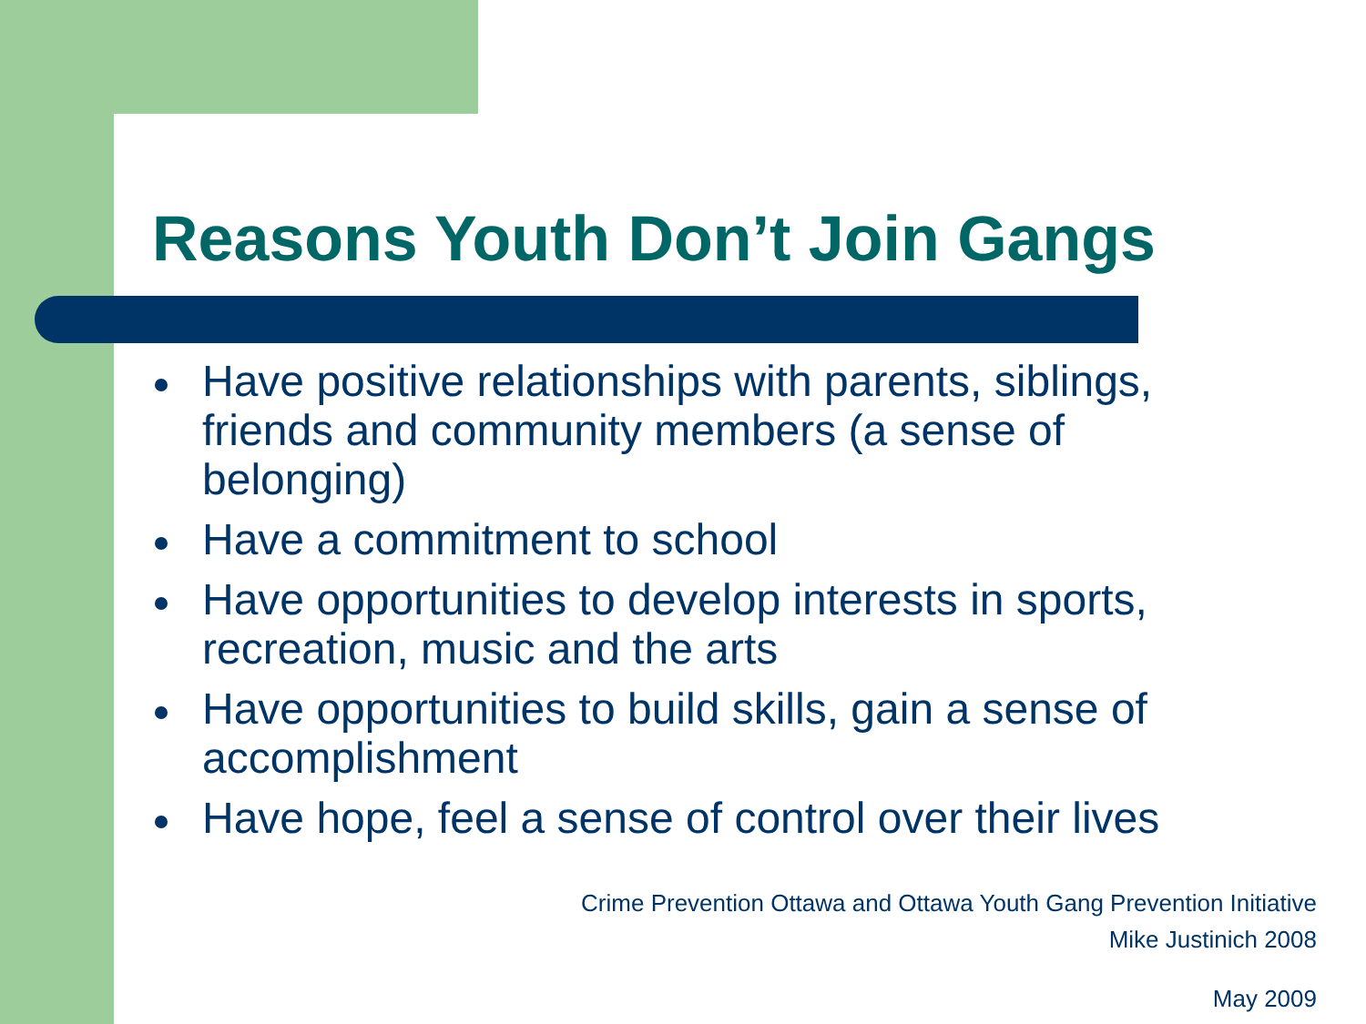Reasons Youth Don’t Join Gangs
Have positive relationships with parents, siblings, friends and community members (a sense of belonging)
Have a commitment to school
Have opportunities to develop interests in sports, recreation, music and the arts
Have opportunities to build skills, gain a sense of accomplishment
Have hope, feel a sense of control over their lives
Crime Prevention Ottawa and Ottawa Youth Gang Prevention Initiative
Mike Justinich 2008
May 2009